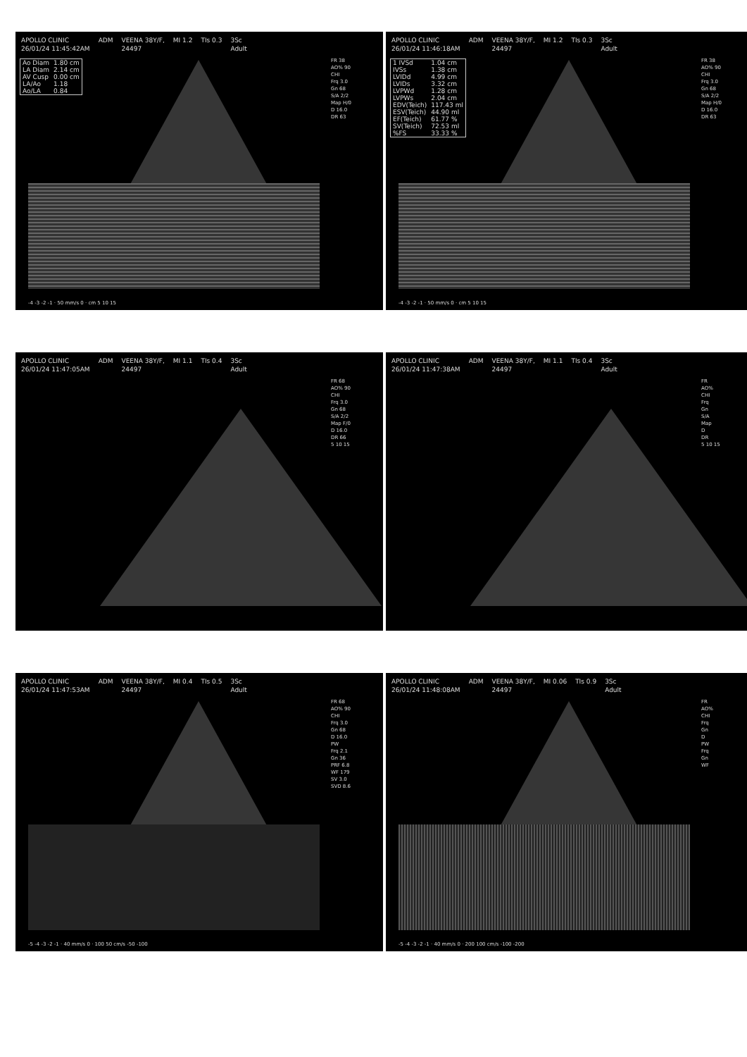APOLLO CLINIC
26/01/24 11:45:42AM
ADM VEENA 38Y/F,
24497
MI 1.2 TIs 0.3 3Sc
Adult
FR 38
AO% 90
CHI
Frq 3.0
Gn 68
S/A 2/2
Map H/0
D 16.0
DR 63
| Ao Diam | 1.80 cm |
| LA Diam | 2.14 cm |
| AV Cusp | 0.00 cm |
| LA/Ao | 1.18 |
| Ao/LA | 0.84 |
-4 -3 -2 -1 · 50 mm/s 0 · cm 5 10 15
APOLLO CLINIC
26/01/24 11:46:18AM
ADM VEENA 38Y/F,
24497
MI 1.2 TIs 0.3 3Sc
Adult
FR 38
AO% 90
CHI
Frq 3.0
Gn 68
S/A 2/2
Map H/0
D 16.0
DR 63
| 1 IVSd | 1.04 cm |
| IVSs | 1.38 cm |
| LVIDd | 4.99 cm |
| LVIDs | 3.32 cm |
| LVPWd | 1.28 cm |
| LVPWs | 2.04 cm |
| EDV(Teich) | 117.43 ml |
| ESV(Teich) | 44.90 ml |
| EF(Teich) | 61.77 % |
| SV(Teich) | 72.53 ml |
| %FS | 33.33 % |
-4 -3 -2 -1 · 50 mm/s 0 · cm 5 10 15
APOLLO CLINIC
26/01/24 11:47:05AM
ADM VEENA 38Y/F,
24497
MI 1.1 TIs 0.4 3Sc
Adult
FR 68
AO% 90
CHI
Frq 3.0
Gn 68
S/A 2/2
Map F/0
D 16.0
DR 66
5 10 15
APOLLO CLINIC
26/01/24 11:47:38AM
ADM VEENA 38Y/F,
24497
MI 1.1 TIs 0.4 3Sc
Adult
FR
AO%
CHI
Frq
Gn
S/A
Map
D
DR
5 10 15
APOLLO CLINIC
26/01/24 11:47:53AM
ADM VEENA 38Y/F,
24497
MI 0.4 TIs 0.5 3Sc
Adult
FR 68
AO% 90
CHI
Frq 3.0
Gn 68
D 16.0
PW
Frq 2.1
Gn 36
PRF 6.8
WF 179
SV 3.0
SVD 8.6
-5 -4 -3 -2 -1 · 40 mm/s 0 · 100 50 cm/s -50 -100
APOLLO CLINIC
26/01/24 11:48:08AM
ADM VEENA 38Y/F,
24497
MI 0.06 TIs 0.9 3Sc
Adult
FR
AO%
CHI
Frq
Gn
D
PW
Frq
Gn
WF
-5 -4 -3 -2 -1 · 40 mm/s 0 · 200 100 cm/s -100 -200